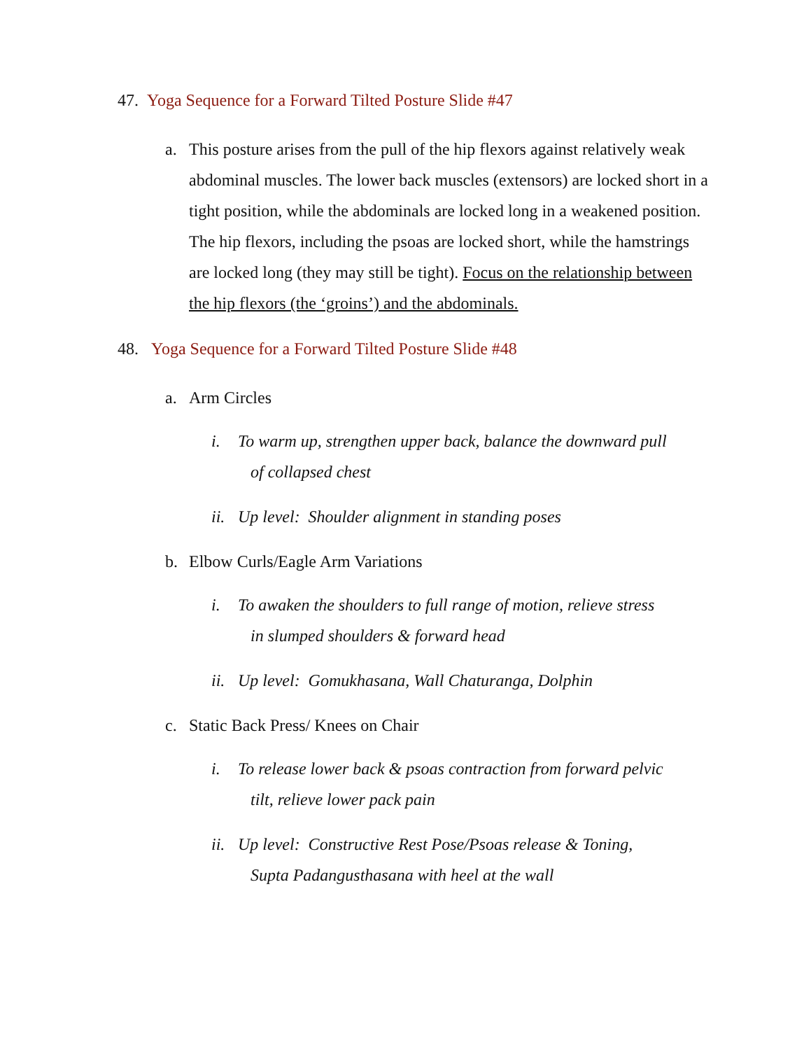47. Yoga Sequence for a Forward Tilted Posture Slide #47
a. This posture arises from the pull of the hip flexors against relatively weak abdominal muscles. The lower back muscles (extensors) are locked short in a tight position, while the abdominals are locked long in a weakened position. The hip flexors, including the psoas are locked short, while the hamstrings are locked long (they may still be tight). Focus on the relationship between the hip flexors (the ‘groins’) and the abdominals.
48. Yoga Sequence for a Forward Tilted Posture Slide #48
a. Arm Circles
i. To warm up, strengthen upper back, balance the downward pull
of collapsed chest
ii. Up level: Shoulder alignment in standing poses
b. Elbow Curls/Eagle Arm Variations
i. To awaken the shoulders to full range of motion, relieve stress
in slumped shoulders & forward head
ii. Up level: Gomukhasana, Wall Chaturanga, Dolphin
c. Static Back Press/ Knees on Chair
i. To release lower back & psoas contraction from forward pelvic
tilt, relieve lower pack pain
ii. Up level: Constructive Rest Pose/Psoas release & Toning,
Supta Padangusthasana with heel at the wall